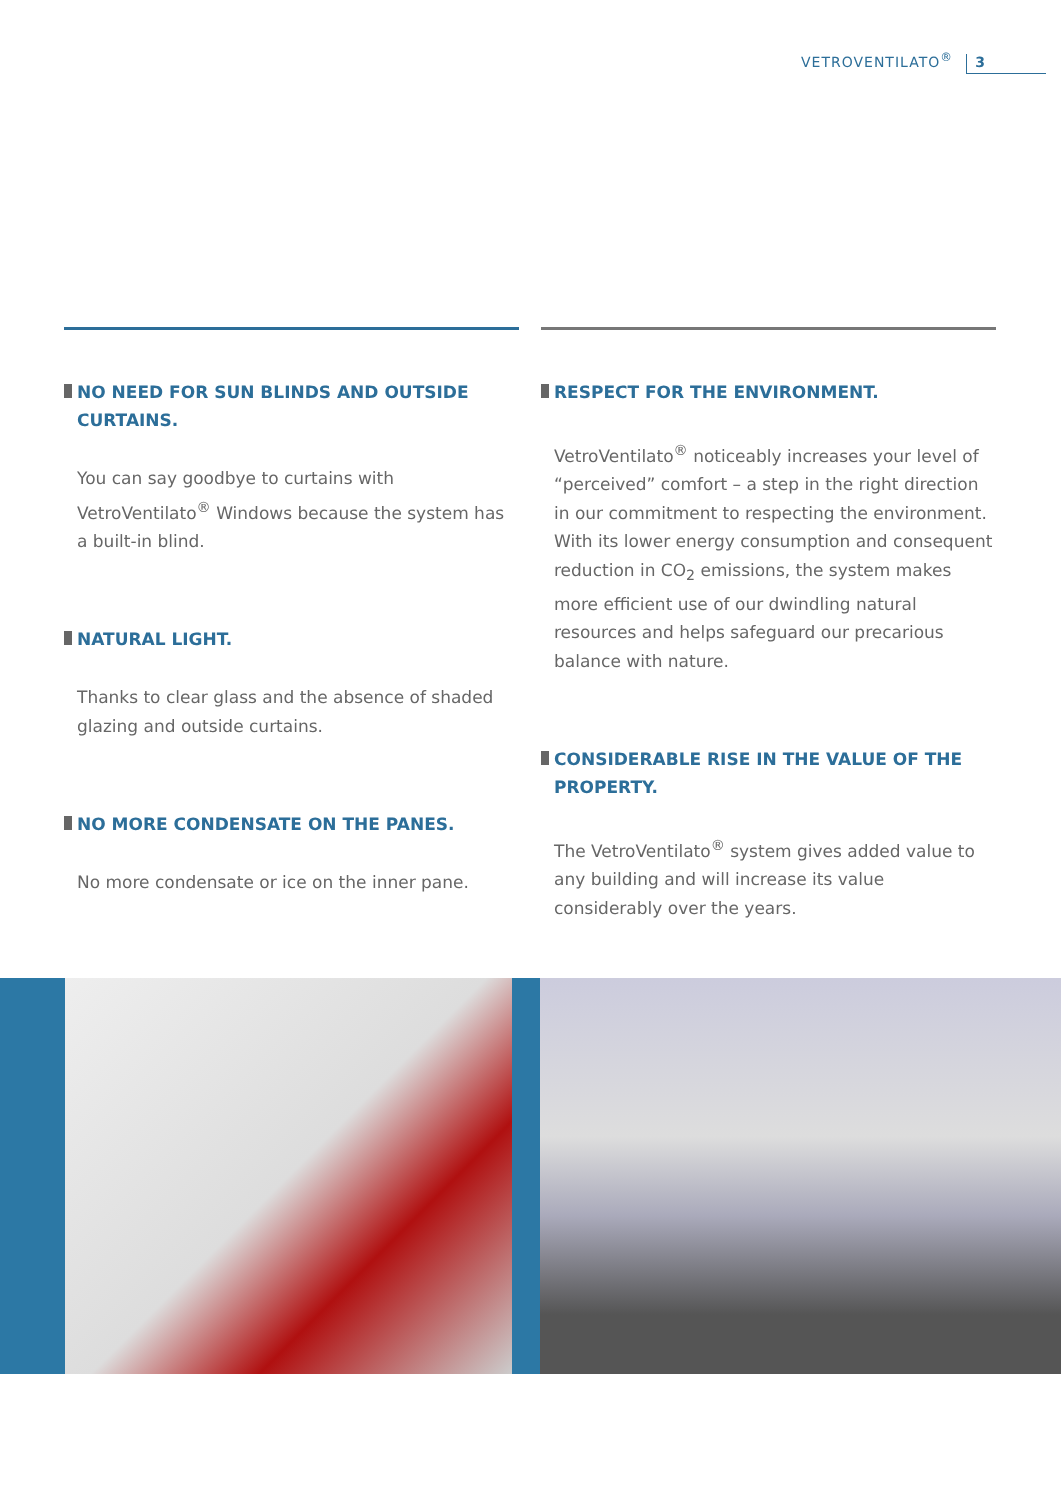VETROVENTILATO<sup>®</sup> 3
NO NEED FOR SUN BLINDS AND OUTSIDE CURTAINS.
You can say goodbye to curtains with VetroVentilato<sup>®</sup> Windows because the system has a built-in blind.
NATURAL LIGHT.
Thanks to clear glass and the absence of shaded glazing and outside curtains.
NO MORE CONDENSATE ON THE PANES.
No more condensate or ice on the inner pane.
RESPECT FOR THE ENVIRONMENT.
VetroVentilato<sup>®</sup> noticeably increases your level of “perceived” comfort – a step in the right direction in our commitment to respecting the environment. With its lower energy consumption and consequent reduction in CO<sub>2</sub> emissions, the system makes more efficient use of our dwindling natural resources and helps safeguard our precarious balance with nature.
CONSIDERABLE RISE IN THE VALUE OF THE PROPERTY.
The VetroVentilato<sup>®</sup> system gives added value to any building and will increase its value considerably over the years.